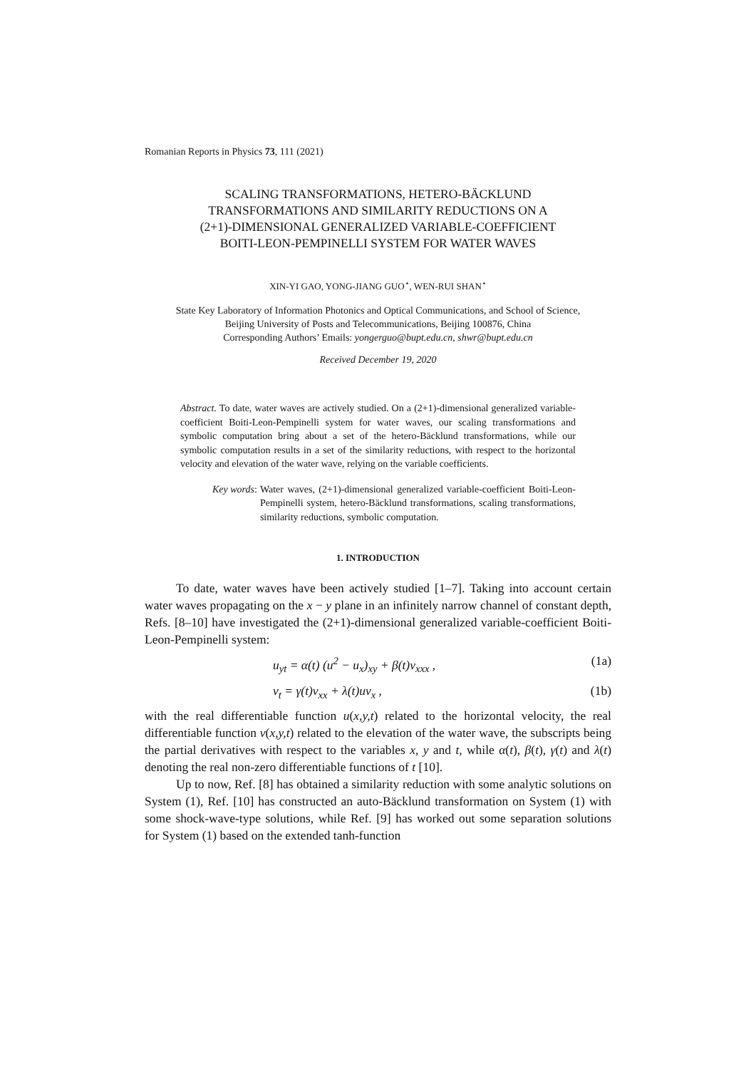Romanian Reports in Physics 73, 111 (2021)
SCALING TRANSFORMATIONS, HETERO-BÄCKLUND
TRANSFORMATIONS AND SIMILARITY REDUCTIONS ON A
(2+1)-DIMENSIONAL GENERALIZED VARIABLE-COEFFICIENT
BOITI-LEON-PEMPINELLI SYSTEM FOR WATER WAVES
XIN-YI GAO, YONG-JIANG GUO<sup>⋆</sup>, WEN-RUI SHAN<sup>⋆</sup>
State Key Laboratory of Information Photonics and Optical Communications, and School of Science,
Beijing University of Posts and Telecommunications, Beijing 100876, China
Corresponding Authors’ Emails: yongerguo@bupt.edu.cn, shwr@bupt.edu.cn
Received December 19, 2020
Abstract. To date, water waves are actively studied. On a (2+1)-dimensional generalized variable-coefficient Boiti-Leon-Pempinelli system for water waves, our scaling transformations and symbolic computation bring about a set of the hetero-Bäcklund transformations, while our symbolic computation results in a set of the similarity reductions, with respect to the horizontal velocity and elevation of the water wave, relying on the variable coefficients.
Key words: Water waves, (2+1)-dimensional generalized variable-coefficient Boiti-Leon-Pempinelli system, hetero-Bäcklund transformations, scaling transformations, similarity reductions, symbolic computation.
1. INTRODUCTION
To date, water waves have been actively studied [1–7]. Taking into account certain water waves propagating on the x − y plane in an infinitely narrow channel of constant depth, Refs. [8–10] have investigated the (2+1)-dimensional generalized variable-coefficient Boiti-Leon-Pempinelli system:
u<sub>yt</sub> = α(t) (u<sup>2</sup> − u<sub>x</sub>)<sub>xy</sub> + β(t)v<sub>xxx</sub> , (1a)
v<sub>t</sub> = γ(t)v<sub>xx</sub> + λ(t)uv<sub>x</sub> , (1b)
with the real differentiable function u(x,y,t) related to the horizontal velocity, the real differentiable function v(x,y,t) related to the elevation of the water wave, the subscripts being the partial derivatives with respect to the variables x, y and t, while α(t), β(t), γ(t) and λ(t) denoting the real non-zero differentiable functions of t [10].
Up to now, Ref. [8] has obtained a similarity reduction with some analytic solutions on System (1), Ref. [10] has constructed an auto-Bäcklund transformation on System (1) with some shock-wave-type solutions, while Ref. [9] has worked out some separation solutions for System (1) based on the extended tanh-function